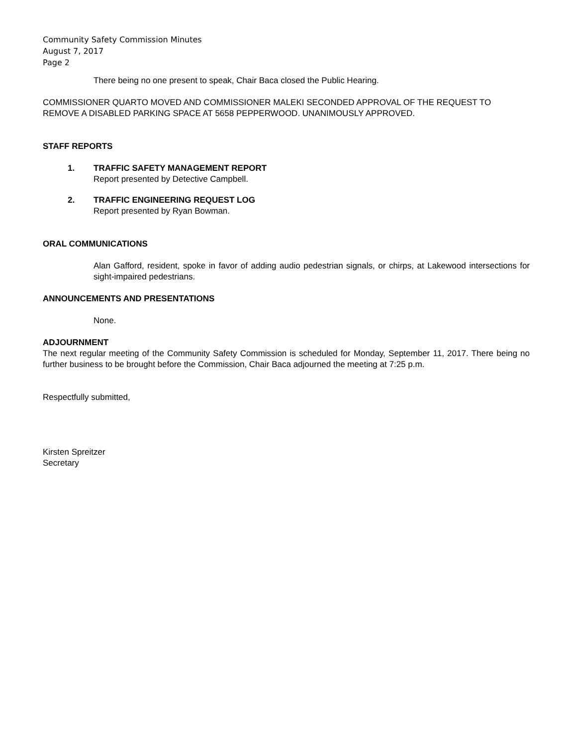Community Safety Commission Minutes
August 7, 2017
Page 2
There being no one present to speak, Chair Baca closed the Public Hearing.
COMMISSIONER QUARTO MOVED AND COMMISSIONER MALEKI SECONDED APPROVAL OF THE REQUEST TO REMOVE A DISABLED PARKING SPACE AT 5658 PEPPERWOOD. UNANIMOUSLY APPROVED.
STAFF REPORTS
1. TRAFFIC SAFETY MANAGEMENT REPORT
Report presented by Detective Campbell.
2. TRAFFIC ENGINEERING REQUEST LOG
Report presented by Ryan Bowman.
ORAL COMMUNICATIONS
Alan Gafford, resident, spoke in favor of adding audio pedestrian signals, or chirps, at Lakewood intersections for sight-impaired pedestrians.
ANNOUNCEMENTS AND PRESENTATIONS
None.
ADJOURNMENT
The next regular meeting of the Community Safety Commission is scheduled for Monday, September 11, 2017. There being no further business to be brought before the Commission, Chair Baca adjourned the meeting at 7:25 p.m.
Respectfully submitted,
Kirsten Spreitzer
Secretary